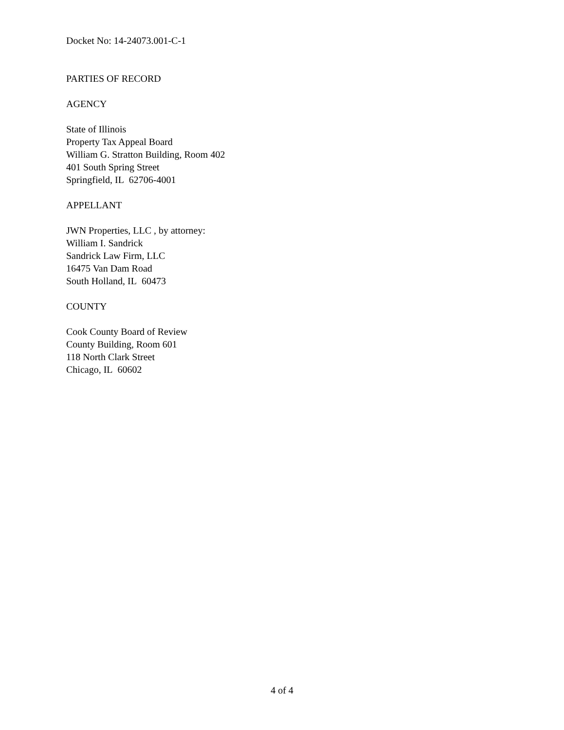Docket No: 14-24073.001-C-1
PARTIES OF RECORD
AGENCY
State of Illinois
Property Tax Appeal Board
William G. Stratton Building, Room 402
401 South Spring Street
Springfield, IL 62706-4001
APPELLANT
JWN Properties, LLC , by attorney:
William I. Sandrick
Sandrick Law Firm, LLC
16475 Van Dam Road
South Holland, IL 60473
COUNTY
Cook County Board of Review
County Building, Room 601
118 North Clark Street
Chicago, IL 60602
4 of 4